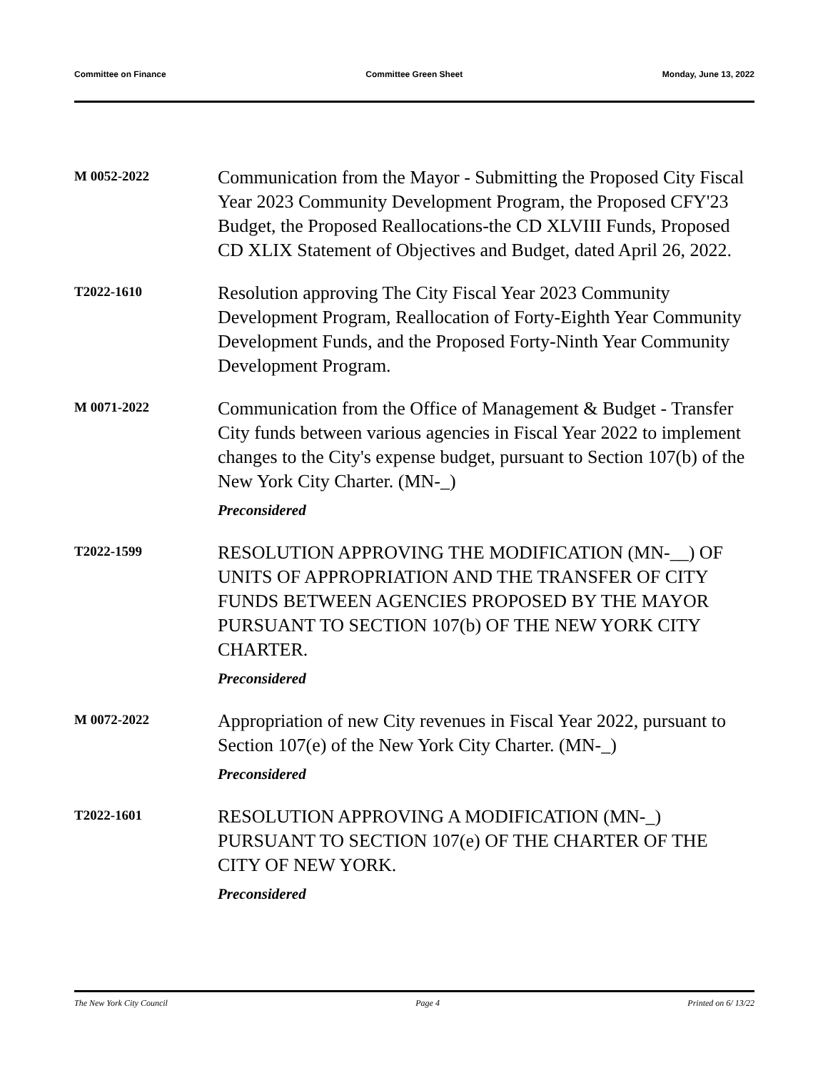Committee on Finance Committee Green Sheet Monday, June 13, 2022
M 0052-2022
Communication from the Mayor - Submitting the Proposed City Fiscal Year 2023 Community Development Program, the Proposed CFY'23 Budget, the Proposed Reallocations-the CD XLVIII Funds, Proposed CD XLIX Statement of Objectives and Budget, dated April 26, 2022.
T2022-1610
Resolution approving The City Fiscal Year 2023 Community Development Program, Reallocation of Forty-Eighth Year Community Development Funds, and the Proposed Forty-Ninth Year Community Development Program.
M 0071-2022
Communication from the Office of Management & Budget - Transfer City funds between various agencies in Fiscal Year 2022 to implement changes to the City's expense budget, pursuant to Section 107(b) of the New York City Charter. (MN-_)
Preconsidered
T2022-1599
RESOLUTION APPROVING THE MODIFICATION (MN-__) OF UNITS OF APPROPRIATION AND THE TRANSFER OF CITY FUNDS BETWEEN AGENCIES PROPOSED BY THE MAYOR PURSUANT TO SECTION 107(b) OF THE NEW YORK CITY CHARTER.
Preconsidered
M 0072-2022
Appropriation of new City revenues in Fiscal Year 2022, pursuant to Section 107(e) of the New York City Charter. (MN-_)
Preconsidered
T2022-1601
RESOLUTION APPROVING A MODIFICATION (MN-_) PURSUANT TO SECTION 107(e) OF THE CHARTER OF THE CITY OF NEW YORK.
Preconsidered
The New York City Council Page 4 Printed on 6/ 13/22